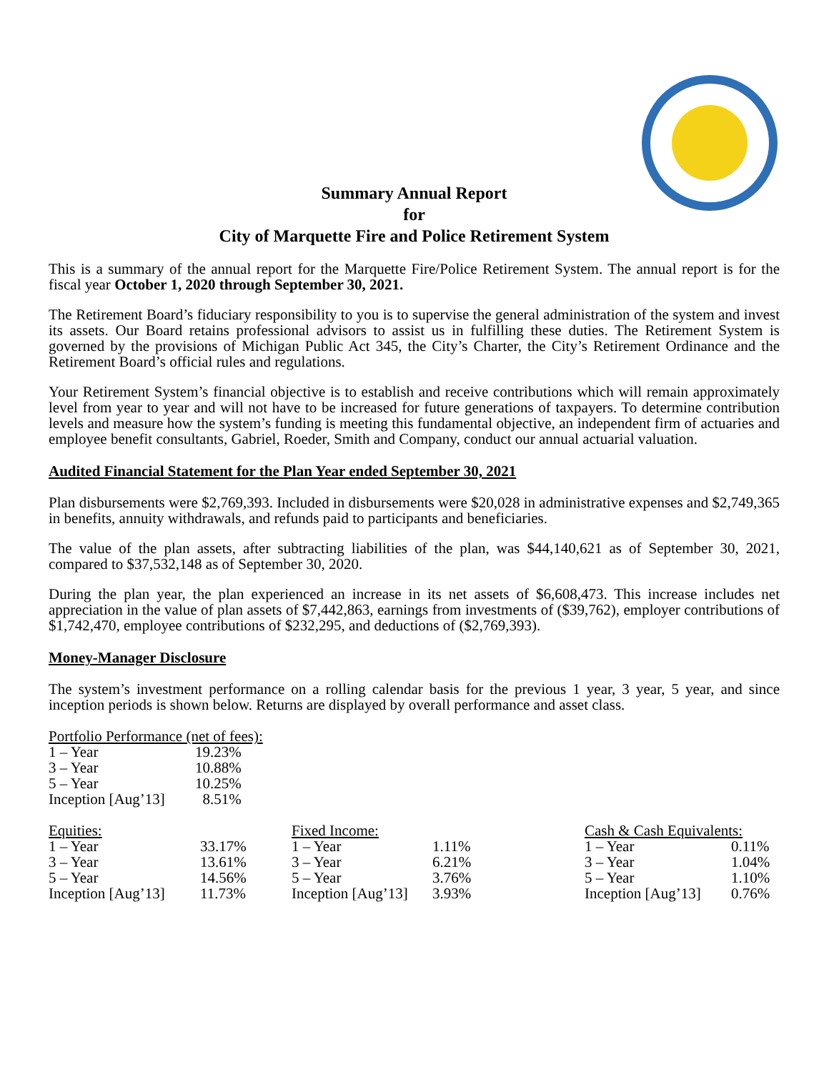Summary Annual Report
for
City of Marquette Fire and Police Retirement System
This is a summary of the annual report for the Marquette Fire/Police Retirement System. The annual report is for the fiscal year October 1, 2020 through September 30, 2021.
The Retirement Board’s fiduciary responsibility to you is to supervise the general administration of the system and invest its assets. Our Board retains professional advisors to assist us in fulfilling these duties. The Retirement System is governed by the provisions of Michigan Public Act 345, the City’s Charter, the City’s Retirement Ordinance and the Retirement Board’s official rules and regulations.
Your Retirement System’s financial objective is to establish and receive contributions which will remain approximately level from year to year and will not have to be increased for future generations of taxpayers. To determine contribution levels and measure how the system’s funding is meeting this fundamental objective, an independent firm of actuaries and employee benefit consultants, Gabriel, Roeder, Smith and Company, conduct our annual actuarial valuation.
Audited Financial Statement for the Plan Year ended September 30, 2021
Plan disbursements were $2,769,393. Included in disbursements were $20,028 in administrative expenses and $2,749,365 in benefits, annuity withdrawals, and refunds paid to participants and beneficiaries.
The value of the plan assets, after subtracting liabilities of the plan, was $44,140,621 as of September 30, 2021, compared to $37,532,148 as of September 30, 2020.
During the plan year, the plan experienced an increase in its net assets of $6,608,473. This increase includes net appreciation in the value of plan assets of $7,442,863, earnings from investments of ($39,762), employer contributions of $1,742,470, employee contributions of $232,295, and deductions of ($2,769,393).
Money-Manager Disclosure
The system’s investment performance on a rolling calendar basis for the previous 1 year, 3 year, 5 year, and since inception periods is shown below. Returns are displayed by overall performance and asset class.
| Portfolio Performance (net of fees): | |
| --- | --- |
| 1 – Year | 19.23% |
| 3 – Year | 10.88% |
| 5 – Year | 10.25% |
| Inception [Aug’13] | 8.51% |
| Equities: | |
| --- | --- |
| 1 – Year | 33.17% |
| 3 – Year | 13.61% |
| 5 – Year | 14.56% |
| Inception [Aug’13] | 11.73% |
| Fixed Income: | |
| --- | --- |
| 1 – Year | 1.11% |
| 3 – Year | 6.21% |
| 5 – Year | 3.76% |
| Inception [Aug’13] | 3.93% |
| Cash & Cash Equivalents: | |
| --- | --- |
| 1 – Year | 0.11% |
| 3 – Year | 1.04% |
| 5 – Year | 1.10% |
| Inception [Aug’13] | 0.76% |